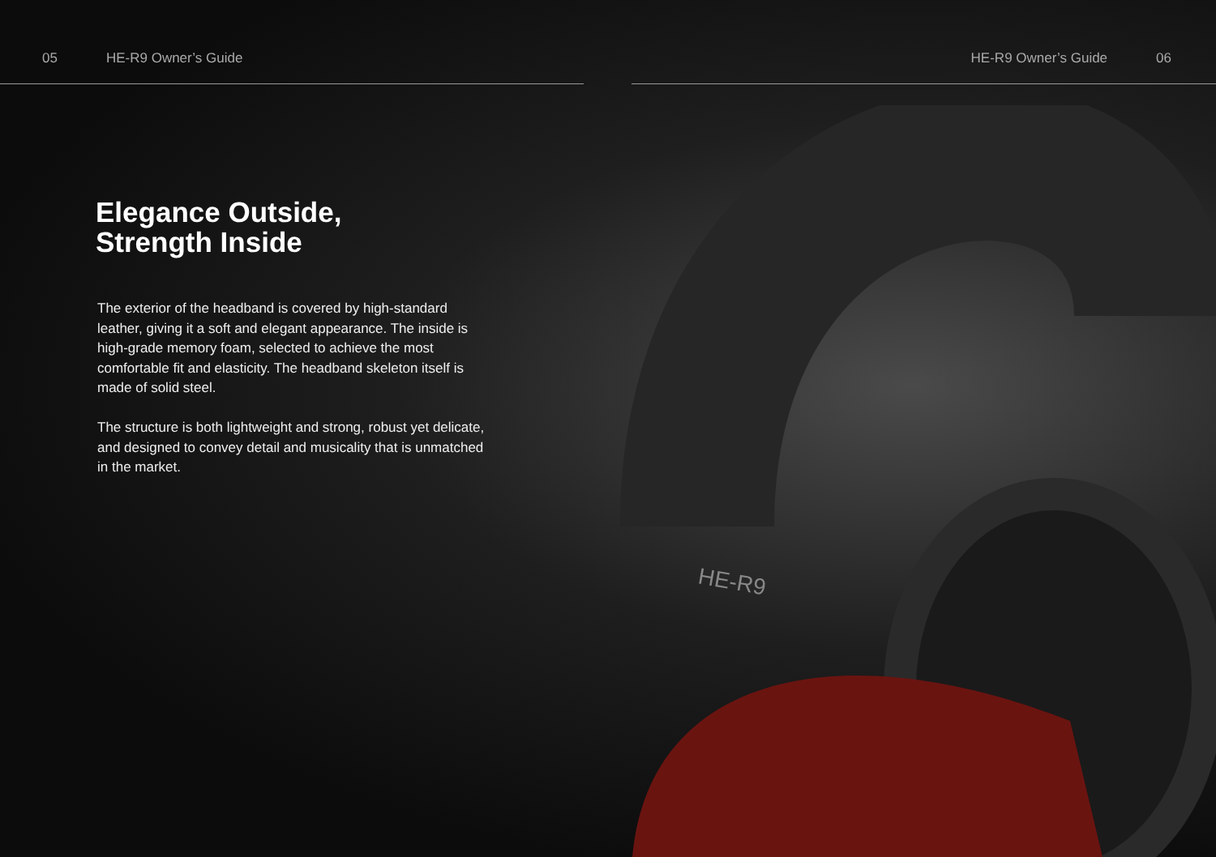05 HE-R9 Owner’s Guide HE-R9 Owner’s Guide 06
HE-R9
Elegance Outside,
Strength Inside
The exterior of the headband is covered by high-standard leather, giving it a soft and elegant appearance. The inside is high-grade memory foam, selected to achieve the most comfortable fit and elasticity. The headband skeleton itself is made of solid steel.
The structure is both lightweight and strong, robust yet delicate, and designed to convey detail and musicality that is unmatched in the market.